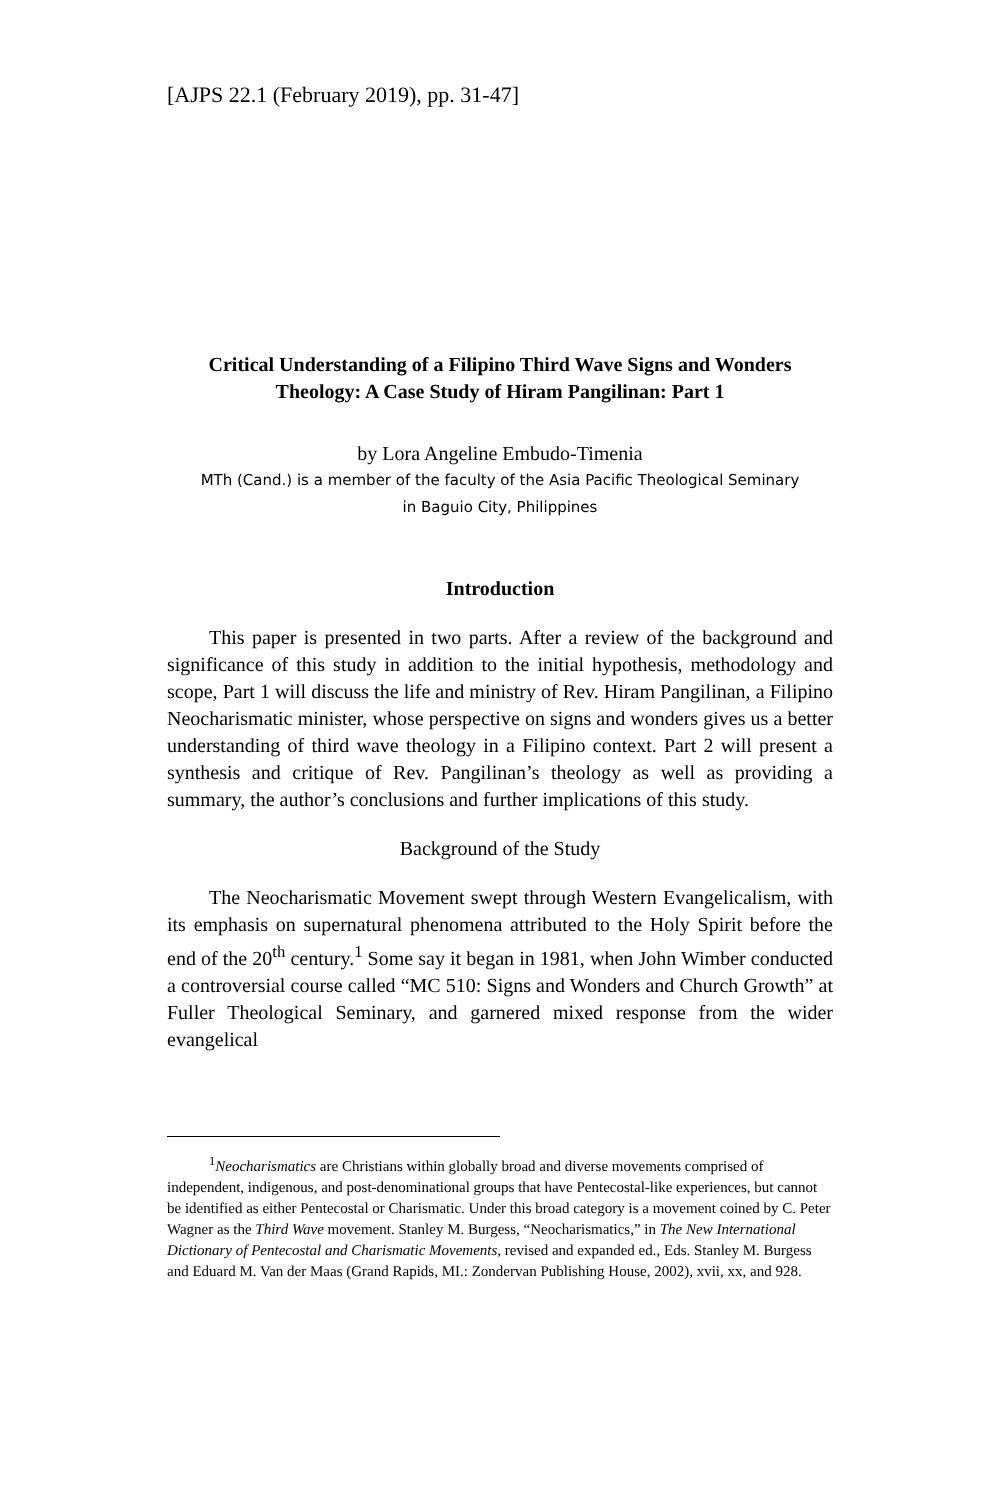[AJPS 22.1 (February 2019), pp. 31-47]
Critical Understanding of a Filipino Third Wave Signs and Wonders Theology: A Case Study of Hiram Pangilinan: Part 1
by Lora Angeline Embudo-Timenia
MTh (Cand.) is a member of the faculty of the Asia Pacific Theological Seminary
in Baguio City, Philippines
Introduction
This paper is presented in two parts. After a review of the background and significance of this study in addition to the initial hypothesis, methodology and scope, Part 1 will discuss the life and ministry of Rev. Hiram Pangilinan, a Filipino Neocharismatic minister, whose perspective on signs and wonders gives us a better understanding of third wave theology in a Filipino context. Part 2 will present a synthesis and critique of Rev. Pangilinan’s theology as well as providing a summary, the author’s conclusions and further implications of this study.
Background of the Study
The Neocharismatic Movement swept through Western Evangelicalism, with its emphasis on supernatural phenomena attributed to the Holy Spirit before the end of the 20<sup>th</sup> century.<sup>1</sup> Some say it began in 1981, when John Wimber conducted a controversial course called “MC 510: Signs and Wonders and Church Growth” at Fuller Theological Seminary, and garnered mixed response from the wider evangelical
<sup>1</sup> Neocharismatics are Christians within globally broad and diverse movements comprised of independent, indigenous, and post-denominational groups that have Pentecostal-like experiences, but cannot be identified as either Pentecostal or Charismatic. Under this broad category is a movement coined by C. Peter Wagner as the Third Wave movement. Stanley M. Burgess, “Neocharismatics,” in The New International Dictionary of Pentecostal and Charismatic Movements, revised and expanded ed., Eds. Stanley M. Burgess and Eduard M. Van der Maas (Grand Rapids, MI.: Zondervan Publishing House, 2002), xvii, xx, and 928.